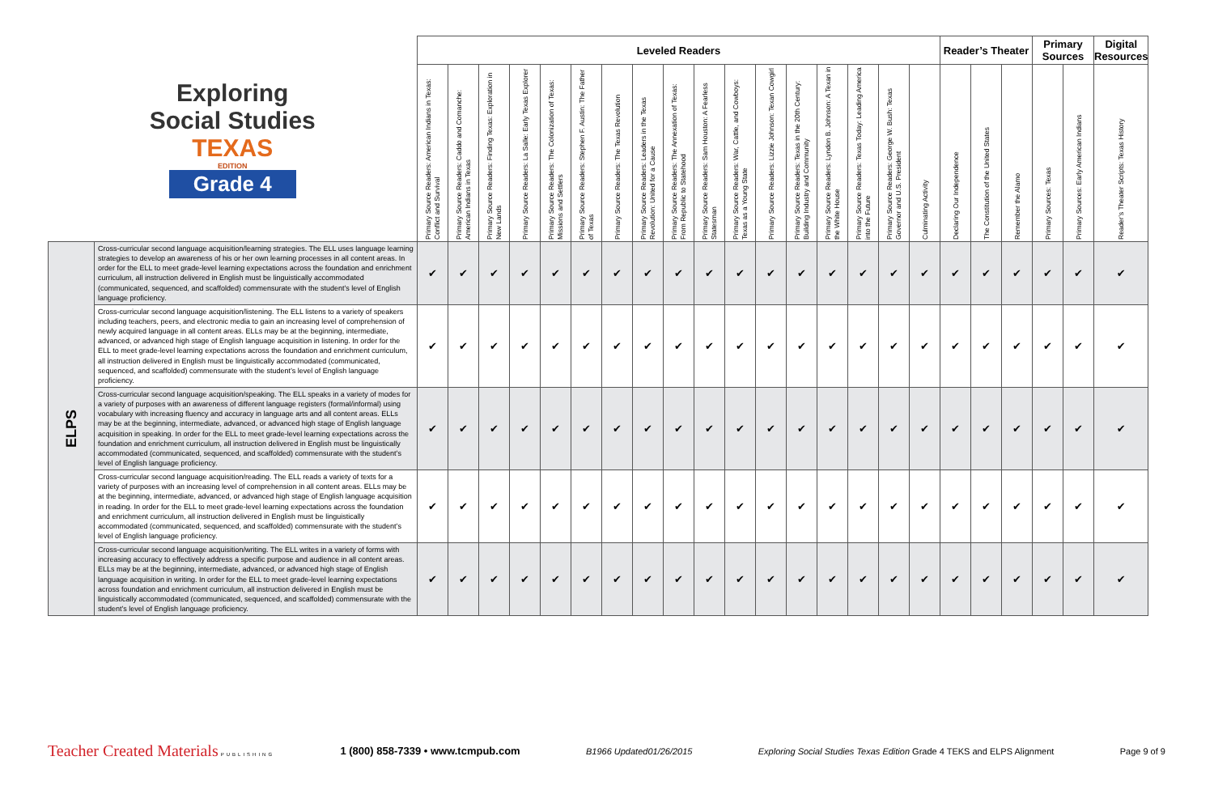| Exploring Social Studies TEXAS EDITION Grade 4 | | Leveled Readers | | | | | | | | | | | | | | | | | Reader’s Theater | | | Primary Sources | | Digital Resources |
| --- | --- | --- | --- | --- | --- | --- | --- | --- | --- | --- | --- | --- | --- | --- | --- | --- | --- | --- | --- | --- | --- | --- | --- | --- |
| | | Primary Source Readers: American Indians in Texas: Conflict and Survival | Primary Source Readers: Caddo and Comanche: American Indians in Texas | Primary Source Readers: Finding Texas: Exploration in New Lands | Primary Source Readers: La Salle: Early Texas Explorer | Primary Source Readers: The Colonization of Texas: Missions and Settlers | Primary Source Readers: Stephen F. Austin: The Father of Texas | Primary Source Readers: The Texas Revolution | Primary Source Readers: Leaders in the Texas Revolution: United for a Cause | Primary Source Readers: The Annexation of Texas: From Republic to Statehood | Primary Source Readers: Sam Houston: A Fearless Statesman | Primary Source Readers: War, Cattle, and Cowboys: Texas as a Young State | Primary Source Readers: Lizzie Johnson: Texan Cowgirl | Primary Source Readers: Texas in the 20th Century: Building Industry and Community | Primary Source Readers: Lyndon B. Johnson: A Texan in the White House | Primary Source Readers: Texas Today: Leading America into the Future | Primary Source Readers: George W. Bush: Texas Governor and U.S. President | Culminating Activity | Declaring Our Independence | The Constitution of the United States | Remember the Alamo | Primary Sources: Texas | Primary Sources: Early American Indians | Reader’s Theater Scripts: Texas History |
| ELPS | Cross-curricular second language acquisition/learning strategies. The ELL uses language learning strategies to develop an awareness of his or her own learning processes in all content areas. In order for the ELL to meet grade-level learning expectations across the foundation and enrichment curriculum, all instruction delivered in English must be linguistically accommodated (communicated, sequenced, and scaffolded) commensurate with the student’s level of English language proficiency. | ✔ | ✔ | ✔ | ✔ | ✔ | ✔ | ✔ | ✔ | ✔ | ✔ | ✔ | ✔ | ✔ | ✔ | ✔ | ✔ | ✔ | ✔ | ✔ | ✔ | ✔ | ✔ | ✔ |
| | Cross-curricular second language acquisition/listening. The ELL listens to a variety of speakers including teachers, peers, and electronic media to gain an increasing level of comprehension of newly acquired language in all content areas. ELLs may be at the beginning, intermediate, advanced, or advanced high stage of English language acquisition in listening. In order for the ELL to meet grade-level learning expectations across the foundation and enrichment curriculum, all instruction delivered in English must be linguistically accommodated (communicated, sequenced, and scaffolded) commensurate with the student’s level of English language proficiency. | ✔ | ✔ | ✔ | ✔ | ✔ | ✔ | ✔ | ✔ | ✔ | ✔ | ✔ | ✔ | ✔ | ✔ | ✔ | ✔ | ✔ | ✔ | ✔ | ✔ | ✔ | ✔ | ✔ |
| | Cross-curricular second language acquisition/speaking. The ELL speaks in a variety of modes for a variety of purposes with an awareness of different language registers (formal/informal) using vocabulary with increasing fluency and accuracy in language arts and all content areas. ELLs may be at the beginning, intermediate, advanced, or advanced high stage of English language acquisition in speaking. In order for the ELL to meet grade-level learning expectations across the foundation and enrichment curriculum, all instruction delivered in English must be linguistically accommodated (communicated, sequenced, and scaffolded) commensurate with the student’s level of English language proficiency. | ✔ | ✔ | ✔ | ✔ | ✔ | ✔ | ✔ | ✔ | ✔ | ✔ | ✔ | ✔ | ✔ | ✔ | ✔ | ✔ | ✔ | ✔ | ✔ | ✔ | ✔ | ✔ | ✔ |
| | Cross-curricular second language acquisition/reading. The ELL reads a variety of texts for a variety of purposes with an increasing level of comprehension in all content areas. ELLs may be at the beginning, intermediate, advanced, or advanced high stage of English language acquisition in reading. In order for the ELL to meet grade-level learning expectations across the foundation and enrichment curriculum, all instruction delivered in English must be linguistically accommodated (communicated, sequenced, and scaffolded) commensurate with the student’s level of English language proficiency. | ✔ | ✔ | ✔ | ✔ | ✔ | ✔ | ✔ | ✔ | ✔ | ✔ | ✔ | ✔ | ✔ | ✔ | ✔ | ✔ | ✔ | ✔ | ✔ | ✔ | ✔ | ✔ | ✔ |
| | Cross-curricular second language acquisition/writing. The ELL writes in a variety of forms with increasing accuracy to effectively address a specific purpose and audience in all content areas. ELLs may be at the beginning, intermediate, advanced, or advanced high stage of English language acquisition in writing. In order for the ELL to meet grade-level learning expectations across foundation and enrichment curriculum, all instruction delivered in English must be linguistically accommodated (communicated, sequenced, and scaffolded) commensurate with the student’s level of English language proficiency. | ✔ | ✔ | ✔ | ✔ | ✔ | ✔ | ✔ | ✔ | ✔ | ✔ | ✔ | ✔ | ✔ | ✔ | ✔ | ✔ | ✔ | ✔ | ✔ | ✔ | ✔ | ✔ | ✔ |
Teacher Created Materials PUBLISHING
1 (800) 858-7339 • www.tcmpub.com
B1966 Updated01/26/2015
Exploring Social Studies Texas Edition Grade 4 TEKS and ELPS Alignment
Page 9 of 9